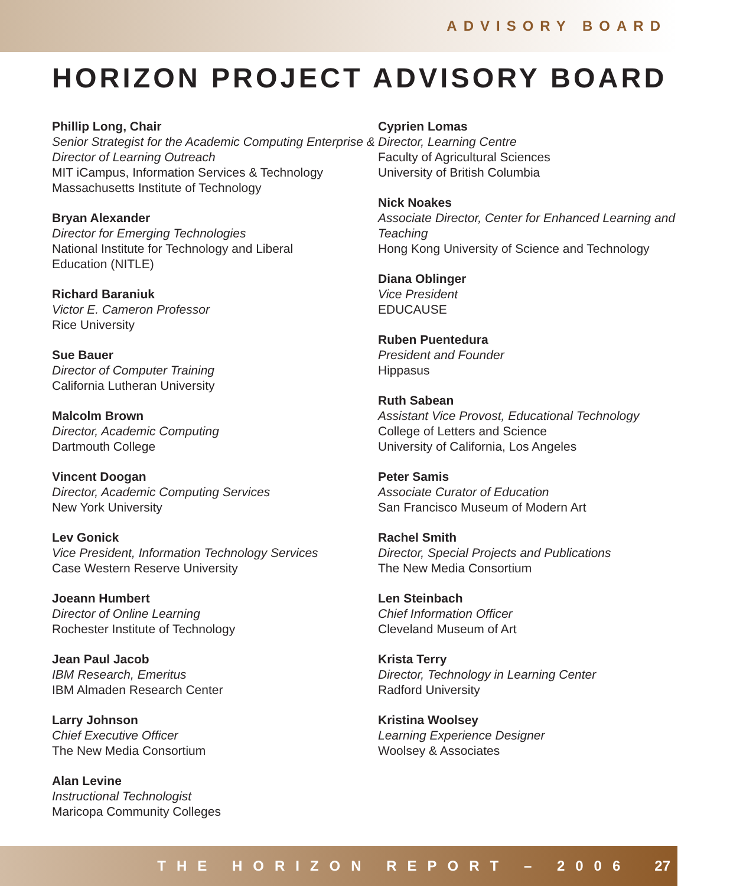ADVISORY BOARD
HORIZON PROJECT ADVISORY BOARD
Phillip Long, Chair
Senior Strategist for the Academic Computing Enterprise & Director of Learning Outreach
MIT iCampus, Information Services & Technology
Massachusetts Institute of Technology
Bryan Alexander
Director for Emerging Technologies
National Institute for Technology and Liberal
Education (NITLE)
Richard Baraniuk
Victor E. Cameron Professor
Rice University
Sue Bauer
Director of Computer Training
California Lutheran University
Malcolm Brown
Director, Academic Computing
Dartmouth College
Vincent Doogan
Director, Academic Computing Services
New York University
Lev Gonick
Vice President, Information Technology Services
Case Western Reserve University
Joeann Humbert
Director of Online Learning
Rochester Institute of Technology
Jean Paul Jacob
IBM Research, Emeritus
IBM Almaden Research Center
Larry Johnson
Chief Executive Officer
The New Media Consortium
Alan Levine
Instructional Technologist
Maricopa Community Colleges
Cyprien Lomas
Director, Learning Centre
Faculty of Agricultural Sciences
University of British Columbia
Nick Noakes
Associate Director, Center for Enhanced Learning and Teaching
Hong Kong University of Science and Technology
Diana Oblinger
Vice President
EDUCAUSE
Ruben Puentedura
President and Founder
Hippasus
Ruth Sabean
Assistant Vice Provost, Educational Technology
College of Letters and Science
University of California, Los Angeles
Peter Samis
Associate Curator of Education
San Francisco Museum of Modern Art
Rachel Smith
Director, Special Projects and Publications
The New Media Consortium
Len Steinbach
Chief Information Officer
Cleveland Museum of Art
Krista Terry
Director, Technology in Learning Center
Radford University
Kristina Woolsey
Learning Experience Designer
Woolsey & Associates
THE HORIZON REPORT – 2006 27